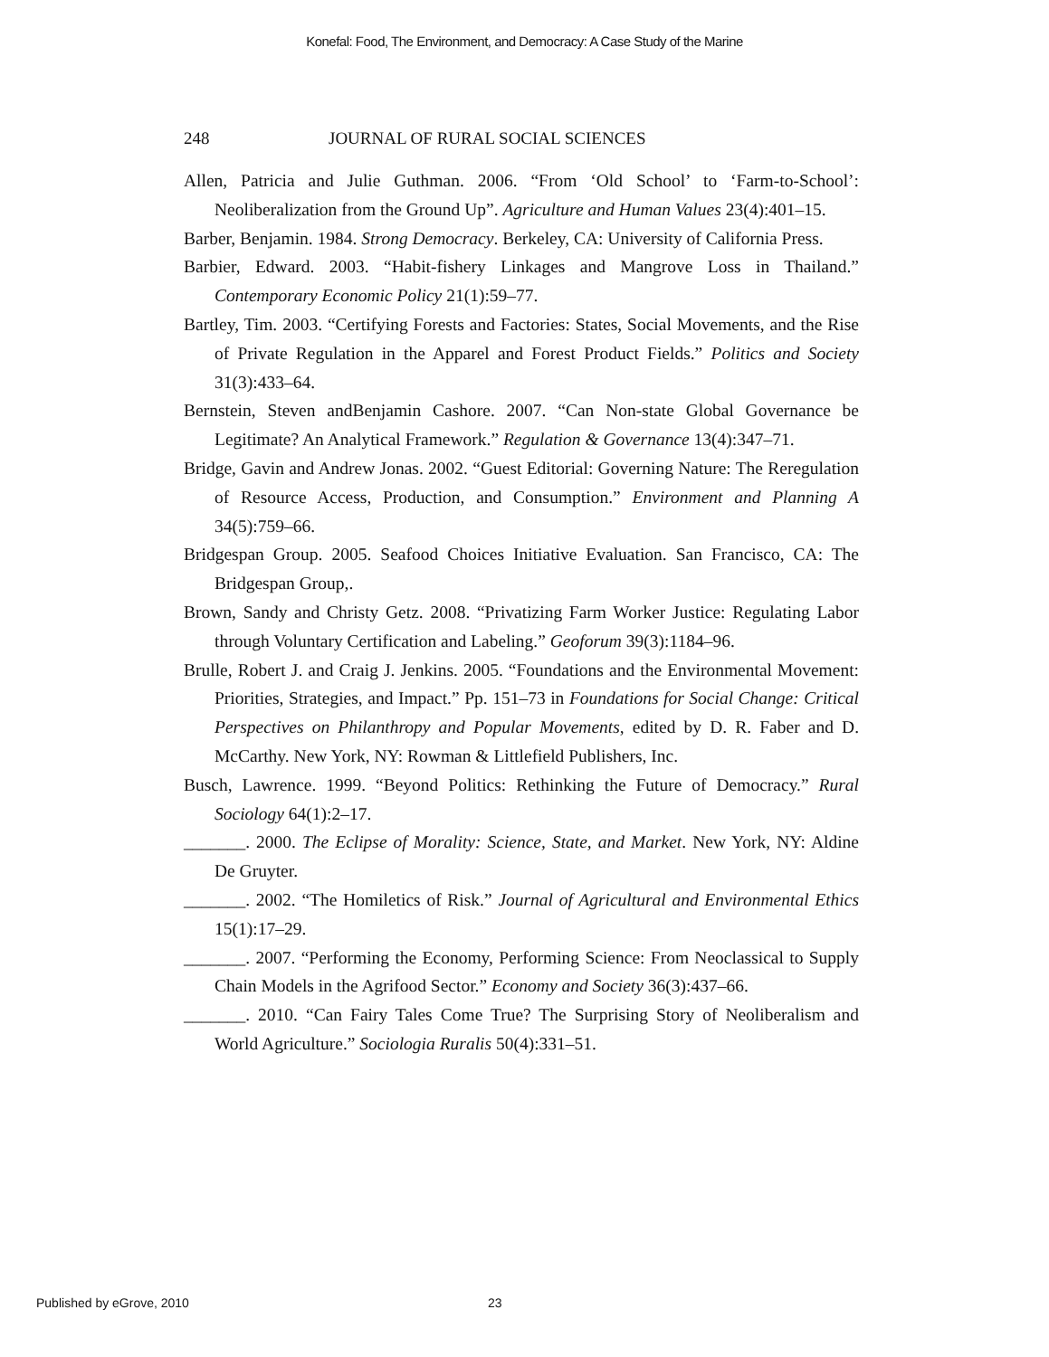Konefal: Food, The Environment, and Democracy: A Case Study of the Marine
248 JOURNAL OF RURAL SOCIAL SCIENCES
Allen, Patricia and Julie Guthman. 2006. “From ‘Old School’ to ‘Farm-to-School’: Neoliberalization from the Ground Up”. Agriculture and Human Values 23(4):401–15.
Barber, Benjamin. 1984. Strong Democracy. Berkeley, CA: University of California Press.
Barbier, Edward. 2003. “Habit-fishery Linkages and Mangrove Loss in Thailand.” Contemporary Economic Policy 21(1):59–77.
Bartley, Tim. 2003. “Certifying Forests and Factories: States, Social Movements, and the Rise of Private Regulation in the Apparel and Forest Product Fields.” Politics and Society 31(3):433–64.
Bernstein, Steven andBenjamin Cashore. 2007. “Can Non-state Global Governance be Legitimate? An Analytical Framework.” Regulation & Governance 13(4):347–71.
Bridge, Gavin and Andrew Jonas. 2002. “Guest Editorial: Governing Nature: The Reregulation of Resource Access, Production, and Consumption.” Environment and Planning A 34(5):759–66.
Bridgespan Group. 2005. Seafood Choices Initiative Evaluation. San Francisco, CA: The Bridgespan Group,.
Brown, Sandy and Christy Getz. 2008. “Privatizing Farm Worker Justice: Regulating Labor through Voluntary Certification and Labeling.” Geoforum 39(3):1184–96.
Brulle, Robert J. and Craig J. Jenkins. 2005. “Foundations and the Environmental Movement: Priorities, Strategies, and Impact.” Pp. 151–73 in Foundations for Social Change: Critical Perspectives on Philanthropy and Popular Movements, edited by D. R. Faber and D. McCarthy. New York, NY: Rowman & Littlefield Publishers, Inc.
Busch, Lawrence. 1999. “Beyond Politics: Rethinking the Future of Democracy.” Rural Sociology 64(1):2–17.
_______. 2000. The Eclipse of Morality: Science, State, and Market. New York, NY: Aldine De Gruyter.
_______. 2002. “The Homiletics of Risk.” Journal of Agricultural and Environmental Ethics 15(1):17–29.
_______. 2007. “Performing the Economy, Performing Science: From Neoclassical to Supply Chain Models in the Agrifood Sector.” Economy and Society 36(3):437–66.
_______. 2010. “Can Fairy Tales Come True? The Surprising Story of Neoliberalism and World Agriculture.” Sociologia Ruralis 50(4):331–51.
Published by eGrove, 2010 23